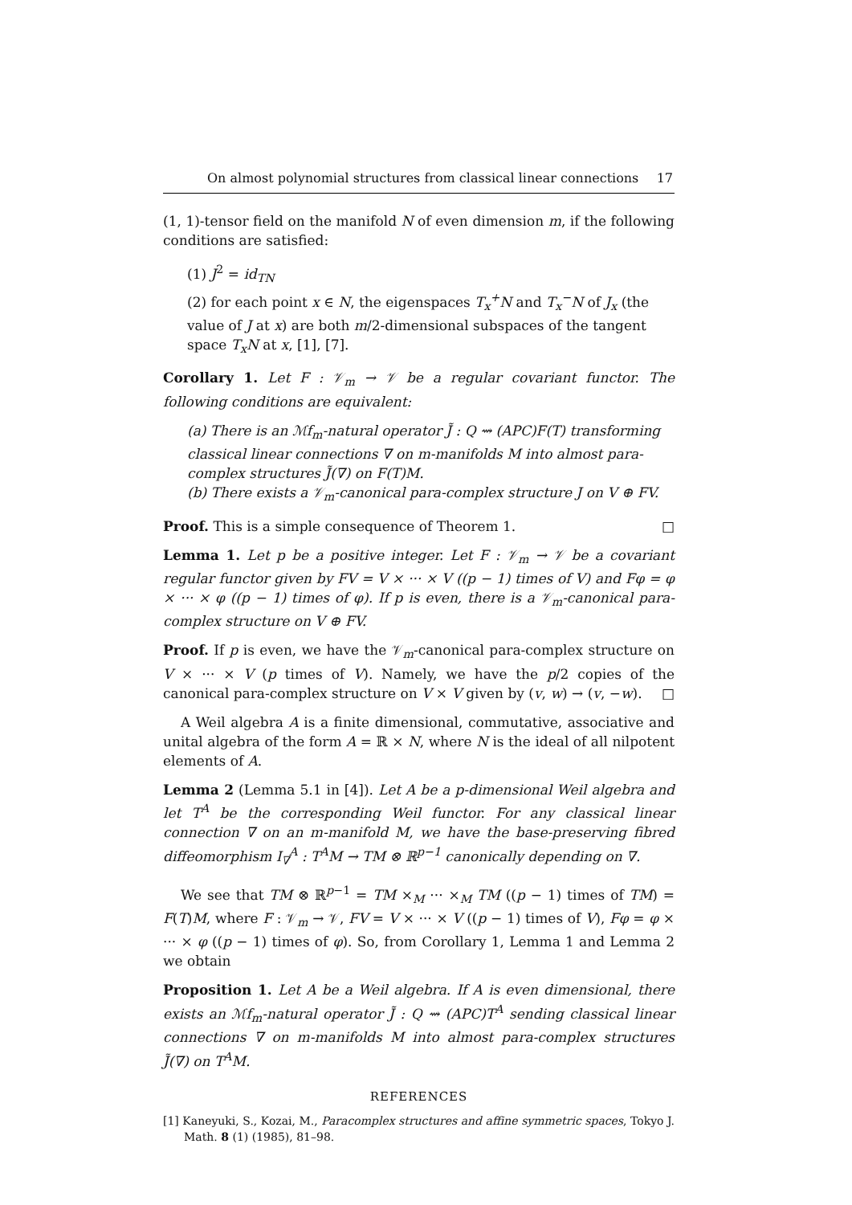On almost polynomial structures from classical linear connections 17
(1, 1)-tensor field on the manifold N of even dimension m, if the following conditions are satisfied:
(1) J<sup>2</sup> = id<sub>TN</sub>
(2) for each point x ∈ N, the eigenspaces T<sub>x</sub><sup>+</sup>N and T<sub>x</sub><sup>−</sup>N of J<sub>x</sub> (the value of J at x) are both m/2-dimensional subspaces of the tangent space T<sub>x</sub>N at x, [1], [7].
Corollary 1. Let F : 𝒱<sub>m</sub> → 𝒱 be a regular covariant functor. The following conditions are equivalent:
(a) There is an ℳf<sub>m</sub>-natural operator J̃ : Q ⇝ (APC)F(T) transforming classical linear connections ∇ on m-manifolds M into almost para-complex structures J̃(∇) on F(T)M.
(b) There exists a 𝒱<sub>m</sub>-canonical para-complex structure J on V ⊕ FV.
Proof. This is a simple consequence of Theorem 1. □
Lemma 1. Let p be a positive integer. Let F : 𝒱<sub>m</sub> → 𝒱 be a covariant regular functor given by FV = V × ··· × V ((p − 1) times of V) and Fφ = φ × ··· × φ ((p − 1) times of φ). If p is even, there is a 𝒱<sub>m</sub>-canonical para-complex structure on V ⊕ FV.
Proof. If p is even, we have the 𝒱<sub>m</sub>-canonical para-complex structure on V × ··· × V (p times of V). Namely, we have the p/2 copies of the canonical para-complex structure on V × V given by (v, w) → (v, −w). □
A Weil algebra A is a finite dimensional, commutative, associative and unital algebra of the form A = ℝ × N, where N is the ideal of all nilpotent elements of A.
Lemma 2 (Lemma 5.1 in [4]). Let A be a p-dimensional Weil algebra and let T<sup>A</sup> be the corresponding Weil functor. For any classical linear connection ∇ on an m-manifold M, we have the base-preserving fibred diffeomorphism I<sub>∇</sub><sup>A</sup> : T<sup>A</sup>M → TM ⊗ ℝ<sup>p−1</sup> canonically depending on ∇.
We see that TM ⊗ ℝ<sup>p−1</sup> = TM ×<sub>M</sub> ··· ×<sub>M</sub> TM ((p − 1) times of TM) = F(T)M, where F : 𝒱<sub>m</sub> → 𝒱, FV = V × ··· × V ((p − 1) times of V), Fφ = φ × ··· × φ ((p − 1) times of φ). So, from Corollary 1, Lemma 1 and Lemma 2 we obtain
Proposition 1. Let A be a Weil algebra. If A is even dimensional, there exists an ℳf<sub>m</sub>-natural operator J̃ : Q ⇝ (APC)T<sup>A</sup> sending classical linear connections ∇ on m-manifolds M into almost para-complex structures J̃(∇) on T<sup>A</sup>M.
REFERENCES
[1] Kaneyuki, S., Kozai, M., Paracomplex structures and affine symmetric spaces, Tokyo J. Math. 8 (1) (1985), 81–98.